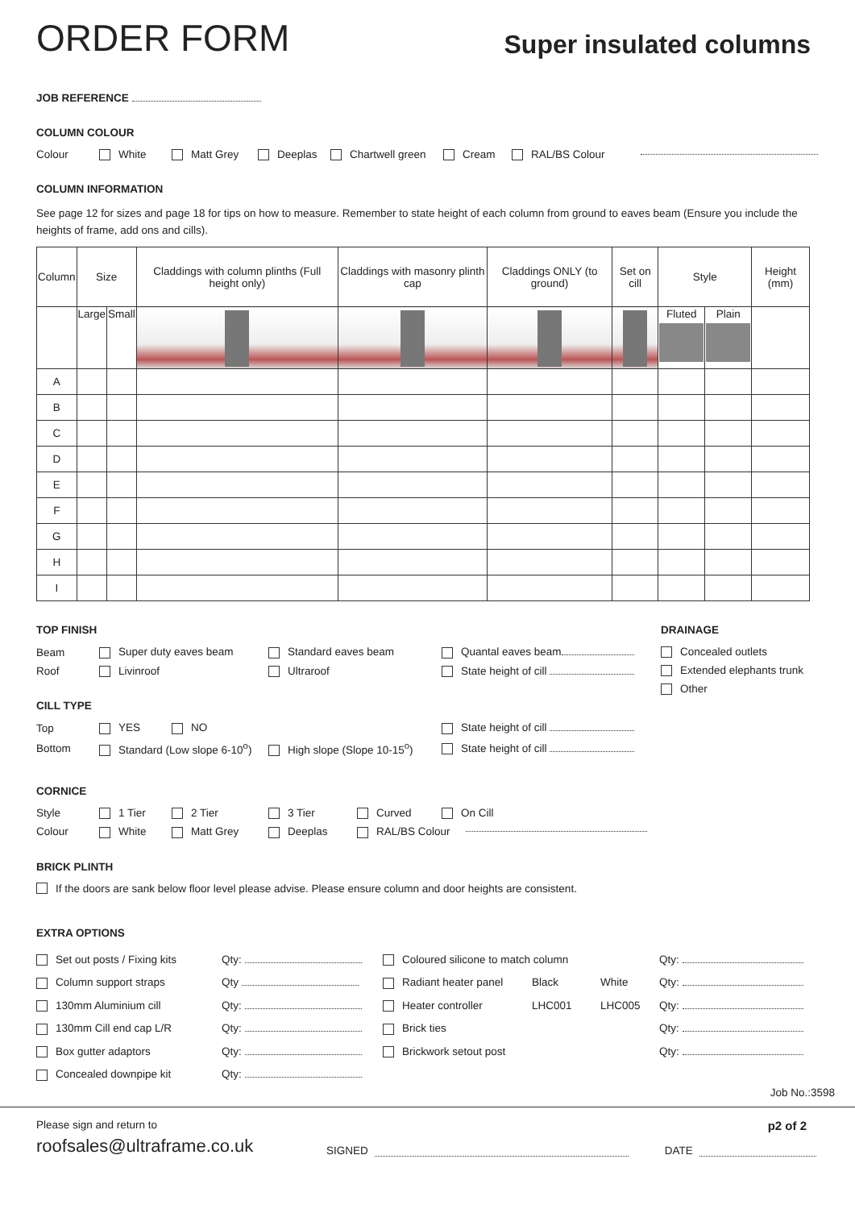ORDER FORM
Super insulated columns
JOB REFERENCE
COLUMN COLOUR
Colour White Matt Grey Deeplas Chartwell green Cream RAL/BS Colour
COLUMN INFORMATION
See page 12 for sizes and page 18 for tips on how to measure. Remember to state height of each column from ground to eaves beam (Ensure you include the heights of frame, add ons and cills).
| Column | Size | | Claddings with column plinths (Full height only) | Claddings with masonry plinth cap | Claddings ONLY (to ground) | Set on cill | Style | | Height (mm) |
| --- | --- | --- | --- | --- | --- | --- | --- | --- | --- |
| | Large | Small | | | | | Fluted | Plain | |
| A | | | | | | | | | |
| B | | | | | | | | | |
| C | | | | | | | | | |
| D | | | | | | | | | |
| E | | | | | | | | | |
| F | | | | | | | | | |
| G | | | | | | | | | |
| H | | | | | | | | | |
| I | | | | | | | | | |
TOP FINISH
Beam Super duty eaves beam Standard eaves beam Quantal eaves beam
Roof Livinroof Ultraroof State height of cill
CILL TYPE
Top YES NO State height of cill
Bottom Standard (Low slope 6-10<sup>o</sup>) High slope (Slope 10-15<sup>o</sup>) State height of cill
DRAINAGE
Concealed outlets
Extended elephants trunk
Other
CORNICE
Style 1 Tier 2 Tier 3 Tier Curved On Cill
Colour White Matt Grey Deeplas RAL/BS Colour
BRICK PLINTH
If the doors are sank below floor level please advise. Please ensure column and door heights are consistent.
EXTRA OPTIONS
Set out posts / Fixing kits Qty:
Column support straps Qty
130mm Aluminium cill Qty:
130mm Cill end cap L/R Qty:
Box gutter adaptors Qty:
Concealed downpipe kit Qty:
Coloured silicone to match column Qty:
Radiant heater panel Black White Qty:
Heater controller LHC001 LHC005 Qty:
Brick ties Qty:
Brickwork setout post Qty:
Job No.:3598
Please sign and return to p2 of 2
roofsales@ultraframe.co.uk SIGNED DATE